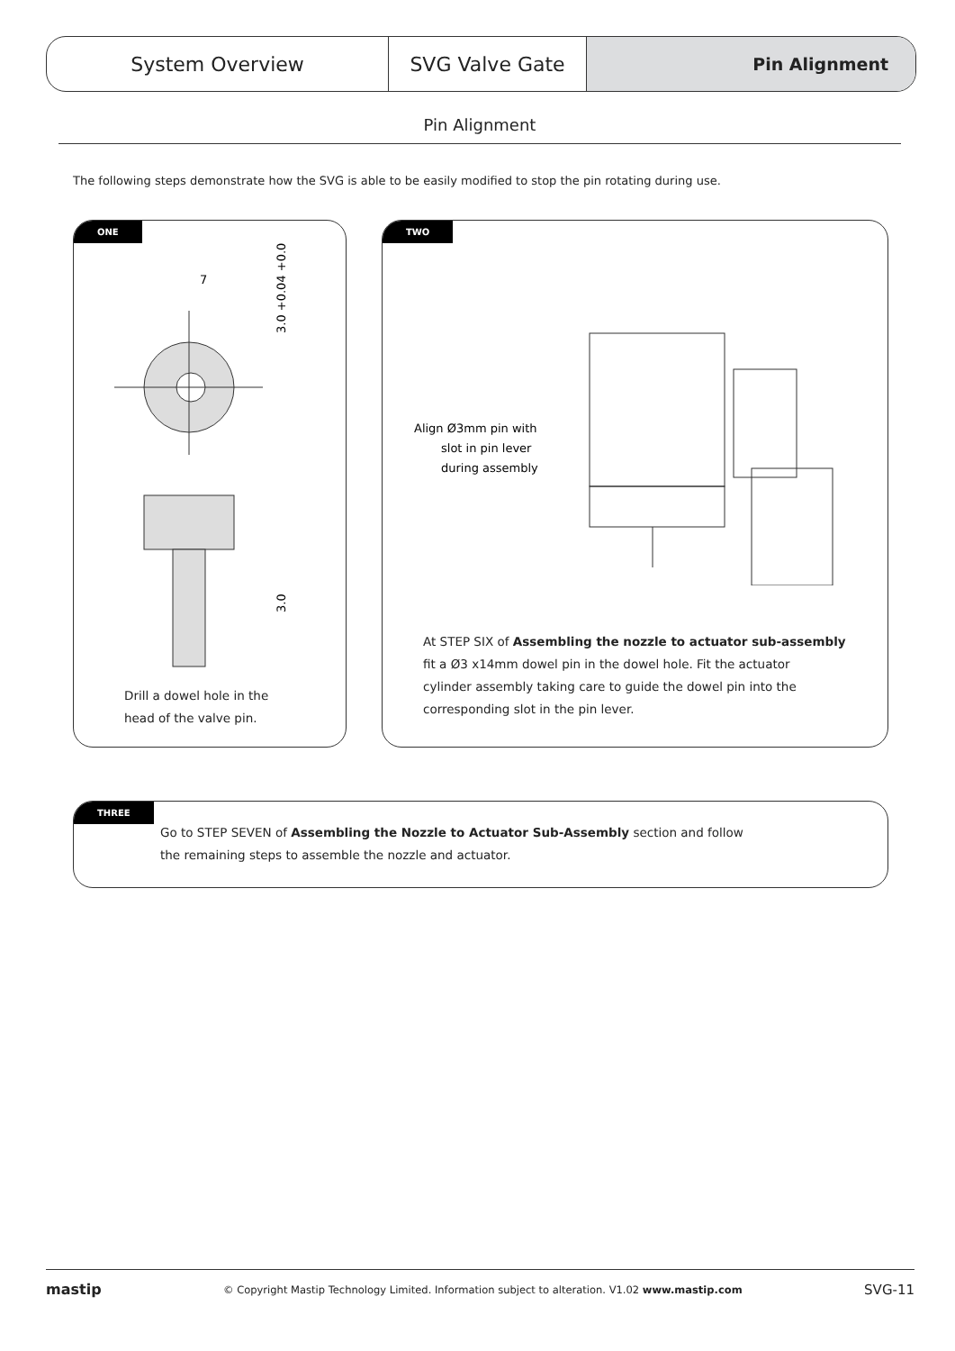System Overview SVG Valve Gate Pin Alignment
Pin Alignment
The following steps demonstrate how the SVG is able to be easily modified to stop the pin rotating during use.
ONE
7
3.0 +0.04 +0.02
3.0
Drill a dowel hole in the
head of the valve pin.
TWO
Align Ø3mm pin with
slot in pin lever
during assembly
At STEP SIX of Assembling the nozzle to actuator sub-assembly
fit a Ø3 x14mm dowel pin in the dowel hole. Fit the actuator
cylinder assembly taking care to guide the dowel pin into the
corresponding slot in the pin lever.
THREE
Go to STEP SEVEN of Assembling the Nozzle to Actuator Sub-Assembly section and follow
the remaining steps to assemble the nozzle and actuator.
mastip © Copyright Mastip Technology Limited. Information subject to alteration. V1.02 www.mastip.com SVG-11